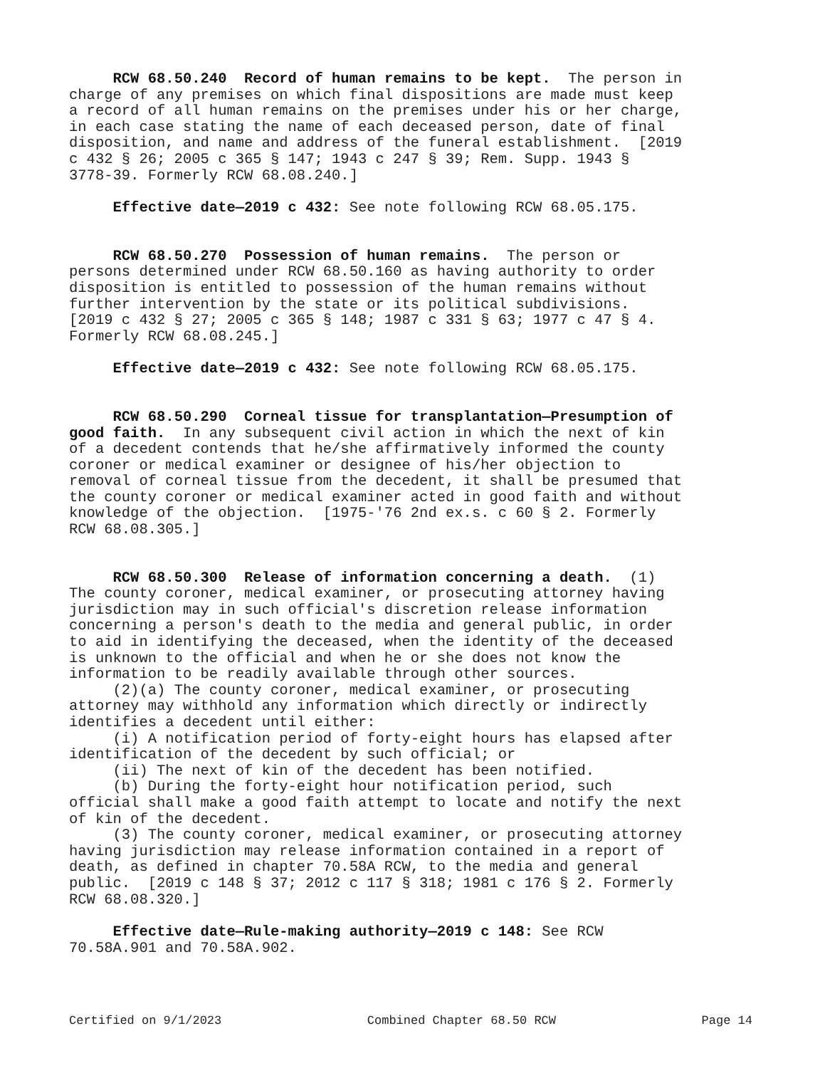RCW 68.50.240 Record of human remains to be kept. The person in charge of any premises on which final dispositions are made must keep a record of all human remains on the premises under his or her charge, in each case stating the name of each deceased person, date of final disposition, and name and address of the funeral establishment. [2019 c 432 § 26; 2005 c 365 § 147; 1943 c 247 § 39; Rem. Supp. 1943 § 3778-39. Formerly RCW 68.08.240.]
Effective date—2019 c 432: See note following RCW 68.05.175.
RCW 68.50.270 Possession of human remains. The person or persons determined under RCW 68.50.160 as having authority to order disposition is entitled to possession of the human remains without further intervention by the state or its political subdivisions. [2019 c 432 § 27; 2005 c 365 § 148; 1987 c 331 § 63; 1977 c 47 § 4. Formerly RCW 68.08.245.]
Effective date—2019 c 432: See note following RCW 68.05.175.
RCW 68.50.290 Corneal tissue for transplantation—Presumption of good faith. In any subsequent civil action in which the next of kin of a decedent contends that he/she affirmatively informed the county coroner or medical examiner or designee of his/her objection to removal of corneal tissue from the decedent, it shall be presumed that the county coroner or medical examiner acted in good faith and without knowledge of the objection. [1975-'76 2nd ex.s. c 60 § 2. Formerly RCW 68.08.305.]
RCW 68.50.300 Release of information concerning a death. (1) The county coroner, medical examiner, or prosecuting attorney having jurisdiction may in such official's discretion release information concerning a person's death to the media and general public, in order to aid in identifying the deceased, when the identity of the deceased is unknown to the official and when he or she does not know the information to be readily available through other sources. (2)(a) The county coroner, medical examiner, or prosecuting attorney may withhold any information which directly or indirectly identifies a decedent until either: (i) A notification period of forty-eight hours has elapsed after identification of the decedent by such official; or (ii) The next of kin of the decedent has been notified. (b) During the forty-eight hour notification period, such official shall make a good faith attempt to locate and notify the next of kin of the decedent. (3) The county coroner, medical examiner, or prosecuting attorney having jurisdiction may release information contained in a report of death, as defined in chapter 70.58A RCW, to the media and general public. [2019 c 148 § 37; 2012 c 117 § 318; 1981 c 176 § 2. Formerly RCW 68.08.320.]
Effective date—Rule-making authority—2019 c 148: See RCW 70.58A.901 and 70.58A.902.
Certified on 9/1/2023 Combined Chapter 68.50 RCW Page 14